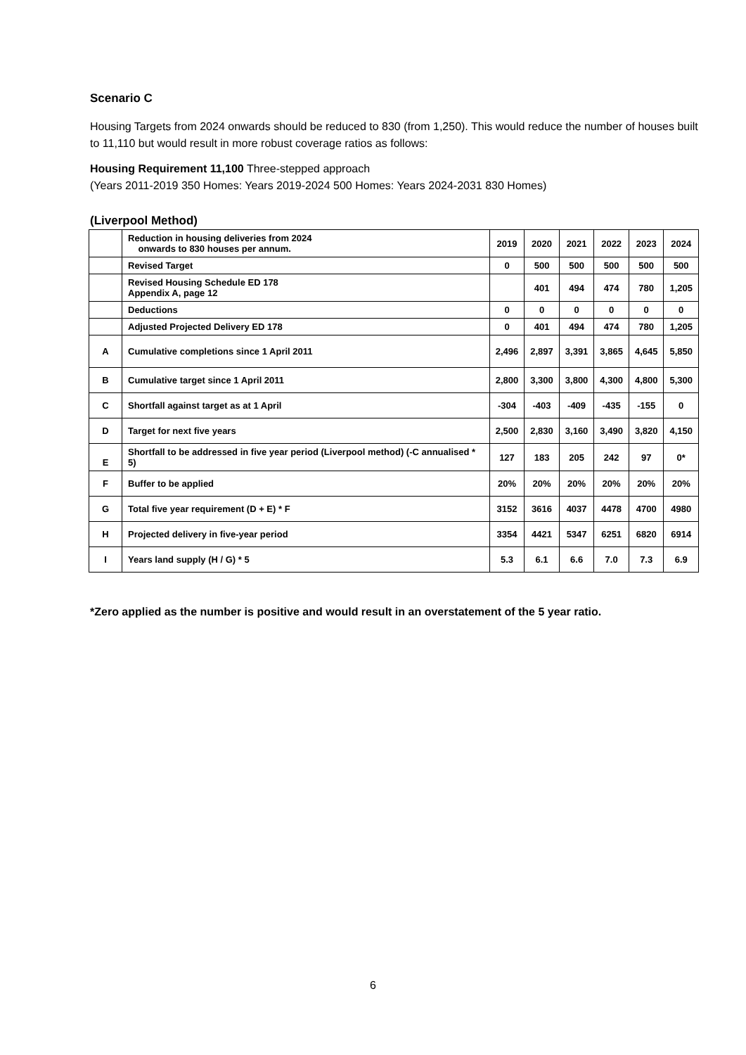Scenario C
Housing Targets from 2024 onwards should be reduced to 830 (from 1,250). This would reduce the number of houses built to 11,110 but would result in more robust coverage ratios as follows:
Housing Requirement 11,100 Three-stepped approach
(Years 2011-2019 350 Homes: Years 2019-2024 500 Homes: Years 2024-2031 830 Homes)
(Liverpool Method)
| | Reduction in housing deliveries from 2024 onwards to 830 houses per annum. | 2019 | 2020 | 2021 | 2022 | 2023 | 2024 |
| --- | --- | --- | --- | --- | --- | --- | --- |
| | Revised Target | 0 | 500 | 500 | 500 | 500 | 500 |
| | Revised Housing Schedule ED 178 Appendix A, page 12 | | 401 | 494 | 474 | 780 | 1,205 |
| | Deductions | 0 | 0 | 0 | 0 | 0 | 0 |
| | Adjusted Projected Delivery ED 178 | 0 | 401 | 494 | 474 | 780 | 1,205 |
| A | Cumulative completions since 1 April 2011 | 2,496 | 2,897 | 3,391 | 3,865 | 4,645 | 5,850 |
| B | Cumulative target since 1 April 2011 | 2,800 | 3,300 | 3,800 | 4,300 | 4,800 | 5,300 |
| C | Shortfall against target as at 1 April | -304 | -403 | -409 | -435 | -155 | 0 |
| D | Target for next five years | 2,500 | 2,830 | 3,160 | 3,490 | 3,820 | 4,150 |
| E | Shortfall to be addressed in five year period (Liverpool method) (-C annualised * 5) | 127 | 183 | 205 | 242 | 97 | 0* |
| F | Buffer to be applied | 20% | 20% | 20% | 20% | 20% | 20% |
| G | Total five year requirement (D + E) * F | 3152 | 3616 | 4037 | 4478 | 4700 | 4980 |
| H | Projected delivery in five-year period | 3354 | 4421 | 5347 | 6251 | 6820 | 6914 |
| I | Years land supply (H / G) * 5 | 5.3 | 6.1 | 6.6 | 7.0 | 7.3 | 6.9 |
*Zero applied as the number is positive and would result in an overstatement of the 5 year ratio.
6